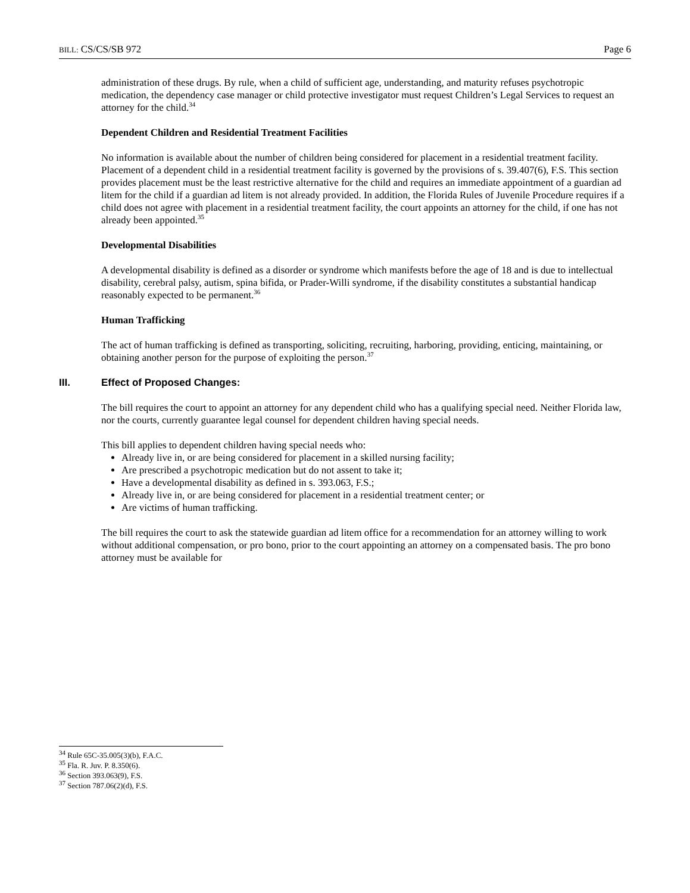BILL: CS/CS/SB 972 Page 6
administration of these drugs. By rule, when a child of sufficient age, understanding, and maturity refuses psychotropic medication, the dependency case manager or child protective investigator must request Children’s Legal Services to request an attorney for the child.<sup>34</sup>
Dependent Children and Residential Treatment Facilities
No information is available about the number of children being considered for placement in a residential treatment facility. Placement of a dependent child in a residential treatment facility is governed by the provisions of s. 39.407(6), F.S. This section provides placement must be the least restrictive alternative for the child and requires an immediate appointment of a guardian ad litem for the child if a guardian ad litem is not already provided. In addition, the Florida Rules of Juvenile Procedure requires if a child does not agree with placement in a residential treatment facility, the court appoints an attorney for the child, if one has not already been appointed.<sup>35</sup>
Developmental Disabilities
A developmental disability is defined as a disorder or syndrome which manifests before the age of 18 and is due to intellectual disability, cerebral palsy, autism, spina bifida, or Prader-Willi syndrome, if the disability constitutes a substantial handicap reasonably expected to be permanent.<sup>36</sup>
Human Trafficking
The act of human trafficking is defined as transporting, soliciting, recruiting, harboring, providing, enticing, maintaining, or obtaining another person for the purpose of exploiting the person.<sup>37</sup>
III. Effect of Proposed Changes:
The bill requires the court to appoint an attorney for any dependent child who has a qualifying special need. Neither Florida law, nor the courts, currently guarantee legal counsel for dependent children having special needs.
This bill applies to dependent children having special needs who:
Already live in, or are being considered for placement in a skilled nursing facility;
Are prescribed a psychotropic medication but do not assent to take it;
Have a developmental disability as defined in s. 393.063, F.S.;
Already live in, or are being considered for placement in a residential treatment center; or
Are victims of human trafficking.
The bill requires the court to ask the statewide guardian ad litem office for a recommendation for an attorney willing to work without additional compensation, or pro bono, prior to the court appointing an attorney on a compensated basis. The pro bono attorney must be available for
<sup>34</sup> Rule 65C-35.005(3)(b), F.A.C.
<sup>35</sup> Fla. R. Juv. P. 8.350(6).
<sup>36</sup> Section 393.063(9), F.S.
<sup>37</sup> Section 787.06(2)(d), F.S.